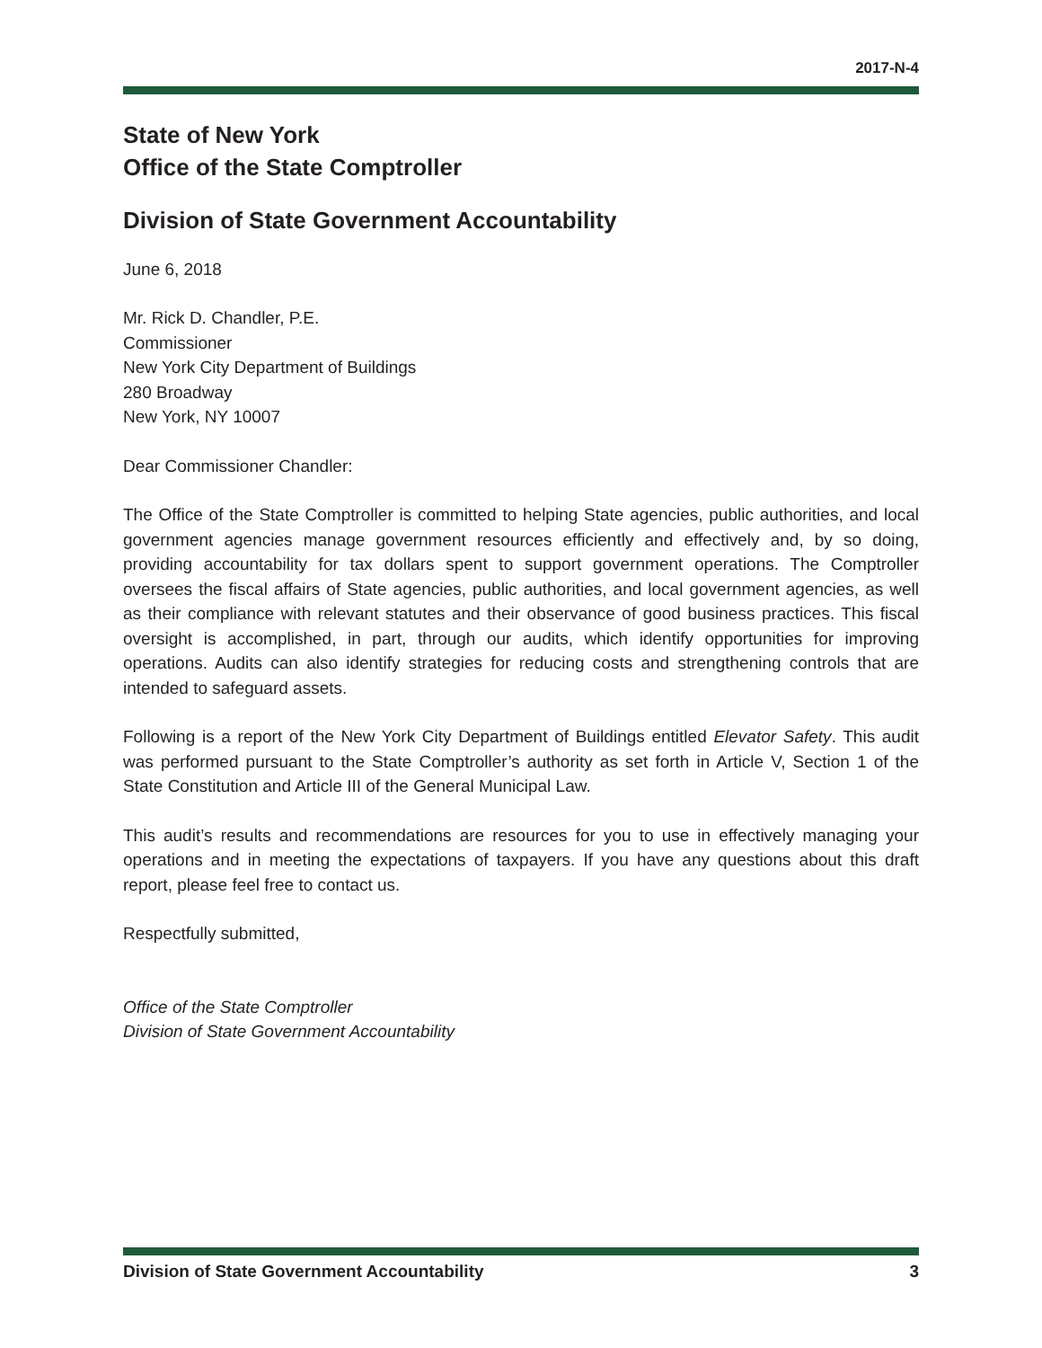2017-N-4
State of New York
Office of the State Comptroller
Division of State Government Accountability
June 6, 2018
Mr. Rick D. Chandler, P.E.
Commissioner
New York City Department of Buildings
280 Broadway
New York, NY 10007
Dear Commissioner Chandler:
The Office of the State Comptroller is committed to helping State agencies, public authorities, and local government agencies manage government resources efficiently and effectively and, by so doing, providing accountability for tax dollars spent to support government operations. The Comptroller oversees the fiscal affairs of State agencies, public authorities, and local government agencies, as well as their compliance with relevant statutes and their observance of good business practices. This fiscal oversight is accomplished, in part, through our audits, which identify opportunities for improving operations. Audits can also identify strategies for reducing costs and strengthening controls that are intended to safeguard assets.
Following is a report of the New York City Department of Buildings entitled Elevator Safety. This audit was performed pursuant to the State Comptroller’s authority as set forth in Article V, Section 1 of the State Constitution and Article III of the General Municipal Law.
This audit’s results and recommendations are resources for you to use in effectively managing your operations and in meeting the expectations of taxpayers. If you have any questions about this draft report, please feel free to contact us.
Respectfully submitted,
Office of the State Comptroller
Division of State Government Accountability
Division of State Government Accountability 3